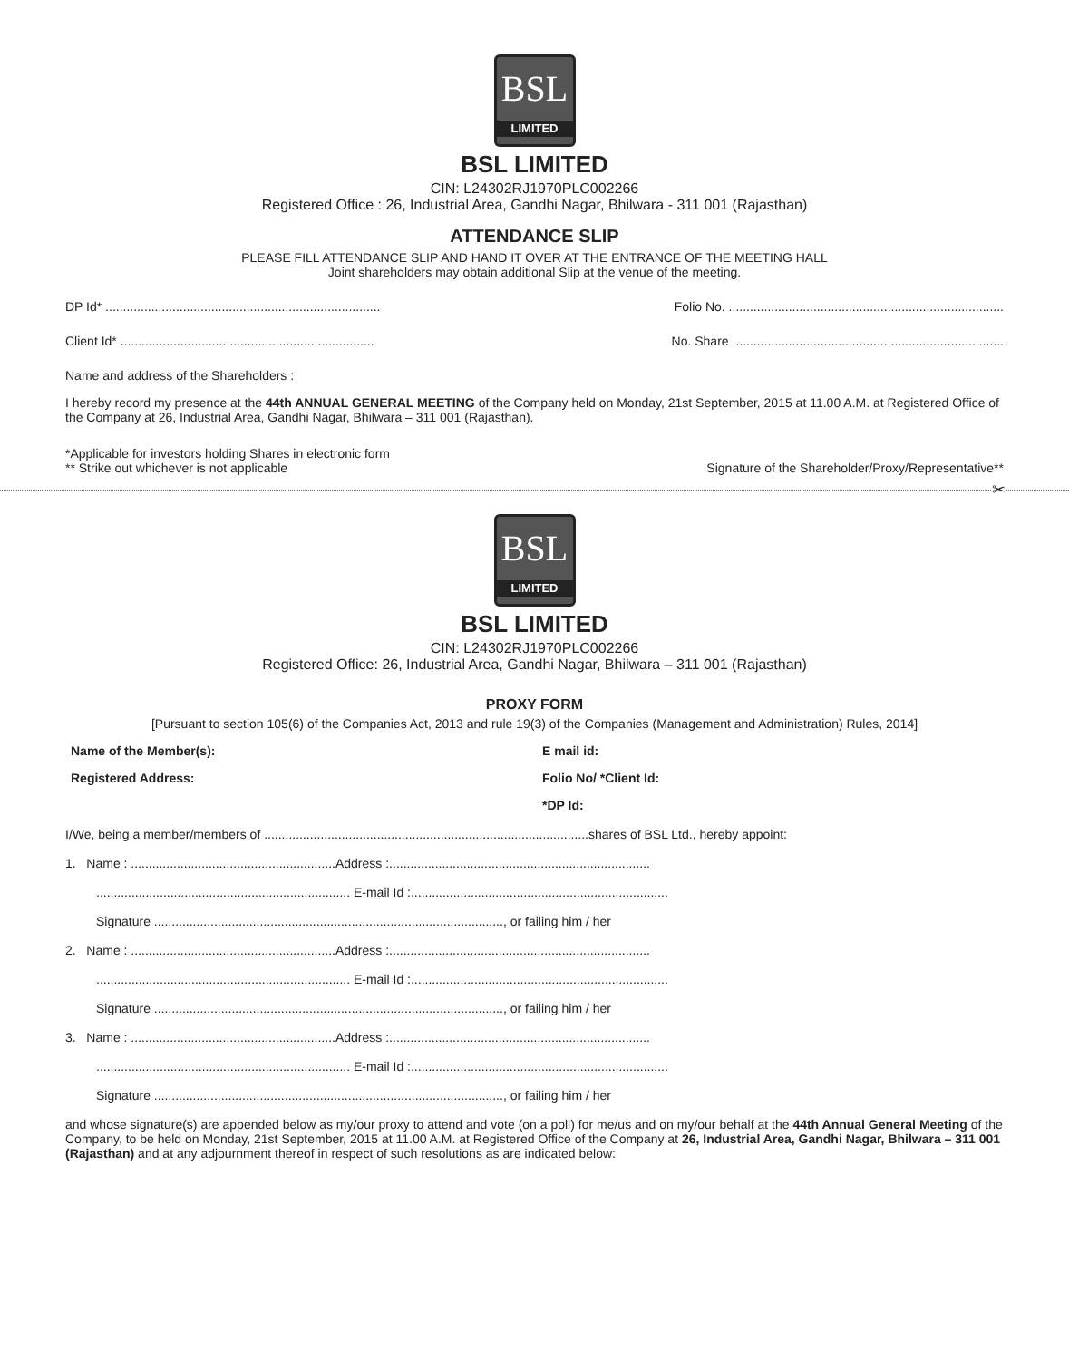BSL
LIMITED
BSL LIMITED
CIN: L24302RJ1970PLC002266
Registered Office : 26, Industrial Area, Gandhi Nagar, Bhilwara - 311 001 (Rajasthan)
ATTENDANCE SLIP
PLEASE FILL ATTENDANCE SLIP AND HAND IT OVER AT THE ENTRANCE OF THE MEETING HALL
Joint shareholders may obtain additional Slip at the venue of the meeting.
DP Id* .............................................................................. Folio No. ..............................................................................
Client Id* ........................................................................ No. Share .............................................................................
Name and address of the Shareholders :
I hereby record my presence at the 44th ANNUAL GENERAL MEETING of the Company held on Monday, 21st September, 2015 at 11.00 A.M. at Registered Office of the Company at 26, Industrial Area, Gandhi Nagar, Bhilwara – 311 001 (Rajasthan).
*Applicable for investors holding Shares in electronic form
** Strike out whichever is not applicable Signature of the Shareholder/Proxy/Representative**
✂
BSL
LIMITED
BSL LIMITED
CIN: L24302RJ1970PLC002266
Registered Office: 26, Industrial Area, Gandhi Nagar, Bhilwara – 311 001 (Rajasthan)
PROXY FORM
[Pursuant to section 105(6) of the Companies Act, 2013 and rule 19(3) of the Companies (Management and Administration) Rules, 2014]
Name of the Member(s): E mail id:
Registered Address: Folio No/ *Client Id:
*DP Id:
I/We, being a member/members of ............................................................................................shares of BSL Ltd., hereby appoint:
1. Name : ..........................................................Address :..........................................................................
........................................................................ E-mail Id :.........................................................................
Signature ..................................................................................................., or failing him / her
2. Name : ..........................................................Address :..........................................................................
........................................................................ E-mail Id :.........................................................................
Signature ..................................................................................................., or failing him / her
3. Name : ..........................................................Address :..........................................................................
........................................................................ E-mail Id :.........................................................................
Signature ..................................................................................................., or failing him / her
and whose signature(s) are appended below as my/our proxy to attend and vote (on a poll) for me/us and on my/our behalf at the 44th Annual General Meeting of the Company, to be held on Monday, 21st September, 2015 at 11.00 A.M. at Registered Office of the Company at 26, Industrial Area, Gandhi Nagar, Bhilwara – 311 001 (Rajasthan) and at any adjournment thereof in respect of such resolutions as are indicated below: